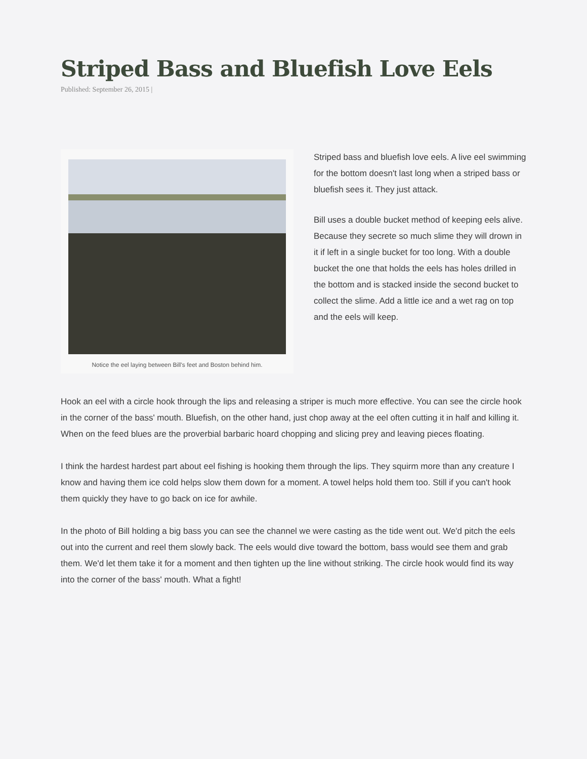Striped Bass and Bluefish Love Eels
Published: September 26, 2015 |
Notice the eel laying between Bill's feet and Boston behind him.
Striped bass and bluefish love eels. A live eel swimming for the bottom doesn't last long when a striped bass or bluefish sees it. They just attack.
Bill uses a double bucket method of keeping eels alive. Because they secrete so much slime they will drown in it if left in a single bucket for too long. With a double bucket the one that holds the eels has holes drilled in the bottom and is stacked inside the second bucket to collect the slime. Add a little ice and a wet rag on top and the eels will keep.
Hook an eel with a circle hook through the lips and releasing a striper is much more effective. You can see the circle hook in the corner of the bass' mouth. Bluefish, on the other hand, just chop away at the eel often cutting it in half and killing it. When on the feed blues are the proverbial barbaric hoard chopping and slicing prey and leaving pieces floating.
I think the hardest hardest part about eel fishing is hooking them through the lips. They squirm more than any creature I know and having them ice cold helps slow them down for a moment. A towel helps hold them too. Still if you can't hook them quickly they have to go back on ice for awhile.
In the photo of Bill holding a big bass you can see the channel we were casting as the tide went out. We'd pitch the eels out into the current and reel them slowly back. The eels would dive toward the bottom, bass would see them and grab them. We'd let them take it for a moment and then tighten up the line without striking. The circle hook would find its way into the corner of the bass' mouth. What a fight!